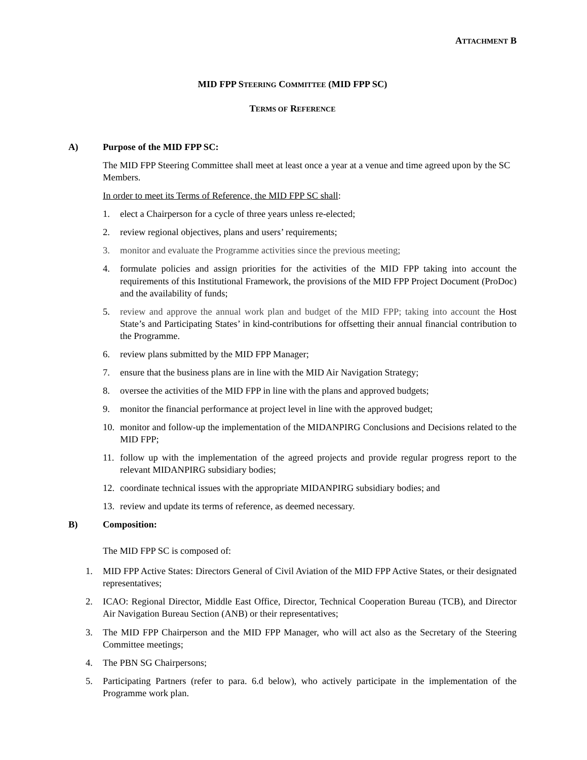ATTACHMENT B
MID FPP STEERING COMMITTEE (MID FPP SC)
TERMS OF REFERENCE
A) Purpose of the MID FPP SC:
The MID FPP Steering Committee shall meet at least once a year at a venue and time agreed upon by the SC Members.
In order to meet its Terms of Reference, the MID FPP SC shall:
1. elect a Chairperson for a cycle of three years unless re-elected;
2. review regional objectives, plans and users’ requirements;
3. monitor and evaluate the Programme activities since the previous meeting;
4. formulate policies and assign priorities for the activities of the MID FPP taking into account the requirements of this Institutional Framework, the provisions of the MID FPP Project Document (ProDoc) and the availability of funds;
5. review and approve the annual work plan and budget of the MID FPP; taking into account the Host State’s and Participating States’ in kind-contributions for offsetting their annual financial contribution to the Programme.
6. review plans submitted by the MID FPP Manager;
7. ensure that the business plans are in line with the MID Air Navigation Strategy;
8. oversee the activities of the MID FPP in line with the plans and approved budgets;
9. monitor the financial performance at project level in line with the approved budget;
10. monitor and follow-up the implementation of the MIDANPIRG Conclusions and Decisions related to the MID FPP;
11. follow up with the implementation of the agreed projects and provide regular progress report to the relevant MIDANPIRG subsidiary bodies;
12. coordinate technical issues with the appropriate MIDANPIRG subsidiary bodies; and
13. review and update its terms of reference, as deemed necessary.
B) Composition:
The MID FPP SC is composed of:
1. MID FPP Active States: Directors General of Civil Aviation of the MID FPP Active States, or their designated representatives;
2. ICAO: Regional Director, Middle East Office, Director, Technical Cooperation Bureau (TCB), and Director Air Navigation Bureau Section (ANB) or their representatives;
3. The MID FPP Chairperson and the MID FPP Manager, who will act also as the Secretary of the Steering Committee meetings;
4. The PBN SG Chairpersons;
5. Participating Partners (refer to para. 6.d below), who actively participate in the implementation of the Programme work plan.